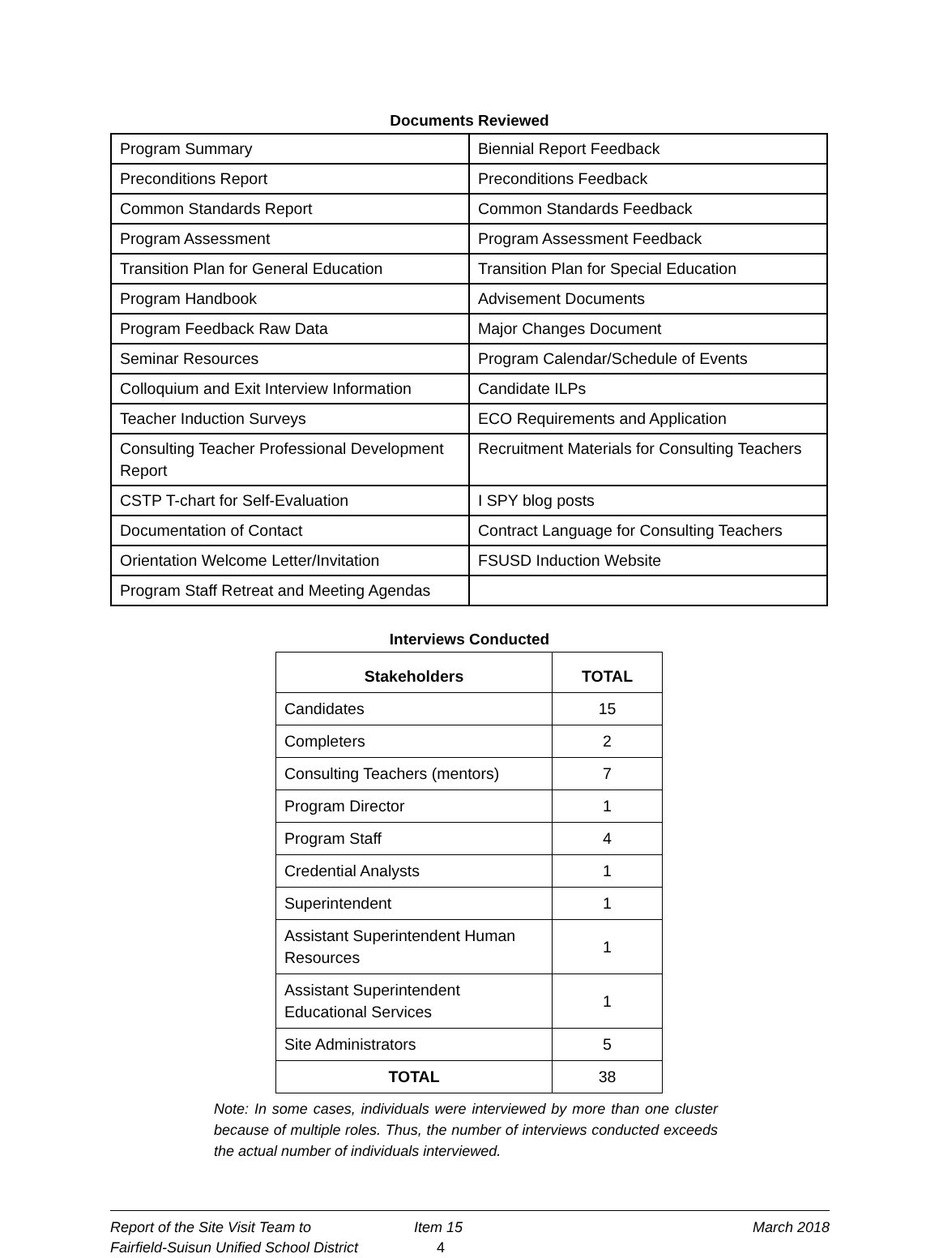Documents Reviewed
| Program Summary | Biennial Report Feedback |
| Preconditions Report | Preconditions Feedback |
| Common Standards Report | Common Standards Feedback |
| Program Assessment | Program Assessment Feedback |
| Transition Plan for General Education | Transition Plan for Special Education |
| Program Handbook | Advisement Documents |
| Program Feedback Raw Data | Major Changes Document |
| Seminar Resources | Program Calendar/Schedule of Events |
| Colloquium and Exit Interview Information | Candidate ILPs |
| Teacher Induction Surveys | ECO Requirements and Application |
| Consulting Teacher Professional Development Report | Recruitment Materials for Consulting Teachers |
| CSTP T-chart for Self-Evaluation | I SPY blog posts |
| Documentation of Contact | Contract Language for Consulting Teachers |
| Orientation Welcome Letter/Invitation | FSUSD Induction Website |
| Program Staff Retreat and Meeting Agendas | |
Interviews Conducted
| Stakeholders | TOTAL |
| --- | --- |
| Candidates | 15 |
| Completers | 2 |
| Consulting Teachers (mentors) | 7 |
| Program Director | 1 |
| Program Staff | 4 |
| Credential Analysts | 1 |
| Superintendent | 1 |
| Assistant Superintendent Human Resources | 1 |
| Assistant Superintendent Educational Services | 1 |
| Site Administrators | 5 |
| TOTAL | 38 |
Note: In some cases, individuals were interviewed by more than one cluster because of multiple roles. Thus, the number of interviews conducted exceeds the actual number of individuals interviewed.
Report of the Site Visit Team to
Fairfield-Suisun Unified School District
Item 15
4
March 2018